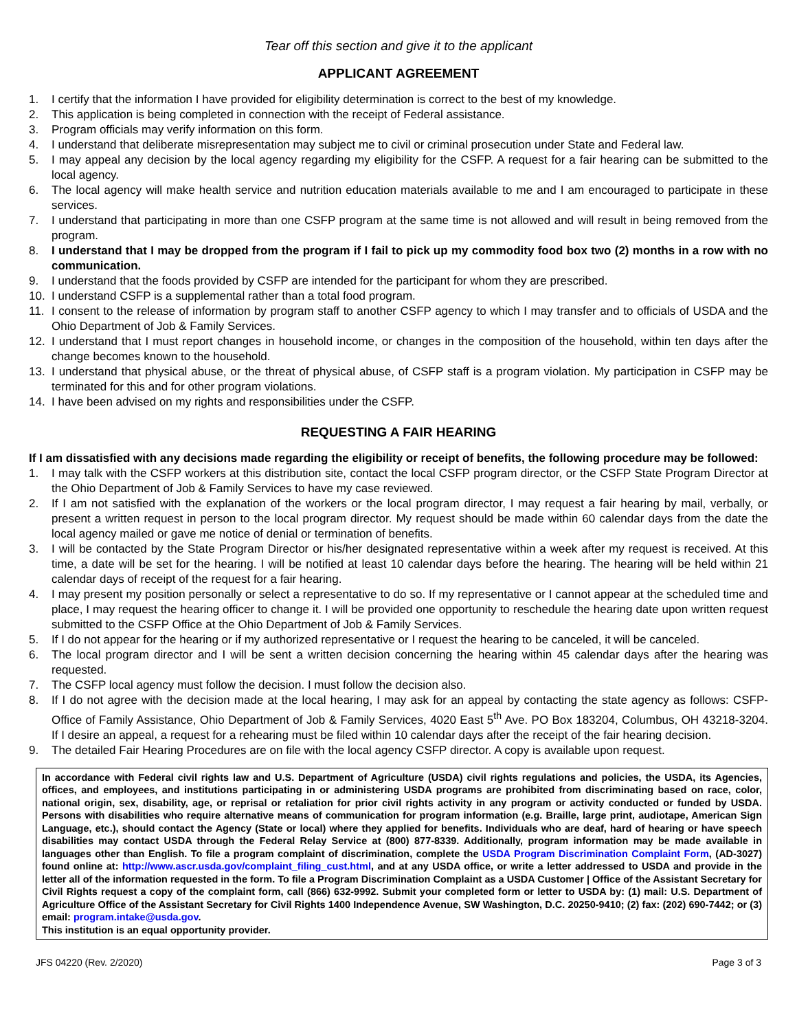Tear off this section and give it to the applicant
APPLICANT AGREEMENT
1. I certify that the information I have provided for eligibility determination is correct to the best of my knowledge.
2. This application is being completed in connection with the receipt of Federal assistance.
3. Program officials may verify information on this form.
4. I understand that deliberate misrepresentation may subject me to civil or criminal prosecution under State and Federal law.
5. I may appeal any decision by the local agency regarding my eligibility for the CSFP. A request for a fair hearing can be submitted to the local agency.
6. The local agency will make health service and nutrition education materials available to me and I am encouraged to participate in these services.
7. I understand that participating in more than one CSFP program at the same time is not allowed and will result in being removed from the program.
8. I understand that I may be dropped from the program if I fail to pick up my commodity food box two (2) months in a row with no communication.
9. I understand that the foods provided by CSFP are intended for the participant for whom they are prescribed.
10. I understand CSFP is a supplemental rather than a total food program.
11. I consent to the release of information by program staff to another CSFP agency to which I may transfer and to officials of USDA and the Ohio Department of Job & Family Services.
12. I understand that I must report changes in household income, or changes in the composition of the household, within ten days after the change becomes known to the household.
13. I understand that physical abuse, or the threat of physical abuse, of CSFP staff is a program violation. My participation in CSFP may be terminated for this and for other program violations.
14. I have been advised on my rights and responsibilities under the CSFP.
REQUESTING A FAIR HEARING
If I am dissatisfied with any decisions made regarding the eligibility or receipt of benefits, the following procedure may be followed:
1. I may talk with the CSFP workers at this distribution site, contact the local CSFP program director, or the CSFP State Program Director at the Ohio Department of Job & Family Services to have my case reviewed.
2. If I am not satisfied with the explanation of the workers or the local program director, I may request a fair hearing by mail, verbally, or present a written request in person to the local program director. My request should be made within 60 calendar days from the date the local agency mailed or gave me notice of denial or termination of benefits.
3. I will be contacted by the State Program Director or his/her designated representative within a week after my request is received. At this time, a date will be set for the hearing. I will be notified at least 10 calendar days before the hearing. The hearing will be held within 21 calendar days of receipt of the request for a fair hearing.
4. I may present my position personally or select a representative to do so. If my representative or I cannot appear at the scheduled time and place, I may request the hearing officer to change it. I will be provided one opportunity to reschedule the hearing date upon written request submitted to the CSFP Office at the Ohio Department of Job & Family Services.
5. If I do not appear for the hearing or if my authorized representative or I request the hearing to be canceled, it will be canceled.
6. The local program director and I will be sent a written decision concerning the hearing within 45 calendar days after the hearing was requested.
7. The CSFP local agency must follow the decision. I must follow the decision also.
8. If I do not agree with the decision made at the local hearing, I may ask for an appeal by contacting the state agency as follows: CSFP-Office of Family Assistance, Ohio Department of Job & Family Services, 4020 East 5<sup>th</sup> Ave. PO Box 183204, Columbus, OH 43218-3204. If I desire an appeal, a request for a rehearing must be filed within 10 calendar days after the receipt of the fair hearing decision.
9. The detailed Fair Hearing Procedures are on file with the local agency CSFP director. A copy is available upon request.
In accordance with Federal civil rights law and U.S. Department of Agriculture (USDA) civil rights regulations and policies, the USDA, its Agencies, offices, and employees, and institutions participating in or administering USDA programs are prohibited from discriminating based on race, color, national origin, sex, disability, age, or reprisal or retaliation for prior civil rights activity in any program or activity conducted or funded by USDA. Persons with disabilities who require alternative means of communication for program information (e.g. Braille, large print, audiotape, American Sign Language, etc.), should contact the Agency (State or local) where they applied for benefits. Individuals who are deaf, hard of hearing or have speech disabilities may contact USDA through the Federal Relay Service at (800) 877-8339. Additionally, program information may be made available in languages other than English. To file a program complaint of discrimination, complete the USDA Program Discrimination Complaint Form, (AD-3027) found online at: http://www.ascr.usda.gov/complaint_filing_cust.html, and at any USDA office, or write a letter addressed to USDA and provide in the letter all of the information requested in the form. To file a Program Discrimination Complaint as a USDA Customer | Office of the Assistant Secretary for Civil Rights request a copy of the complaint form, call (866) 632-9992. Submit your completed form or letter to USDA by: (1) mail: U.S. Department of Agriculture Office of the Assistant Secretary for Civil Rights 1400 Independence Avenue, SW Washington, D.C. 20250-9410; (2) fax: (202) 690-7442; or (3) email: program.intake@usda.gov.
This institution is an equal opportunity provider.
JFS 04220 (Rev. 2/2020) Page 3 of 3